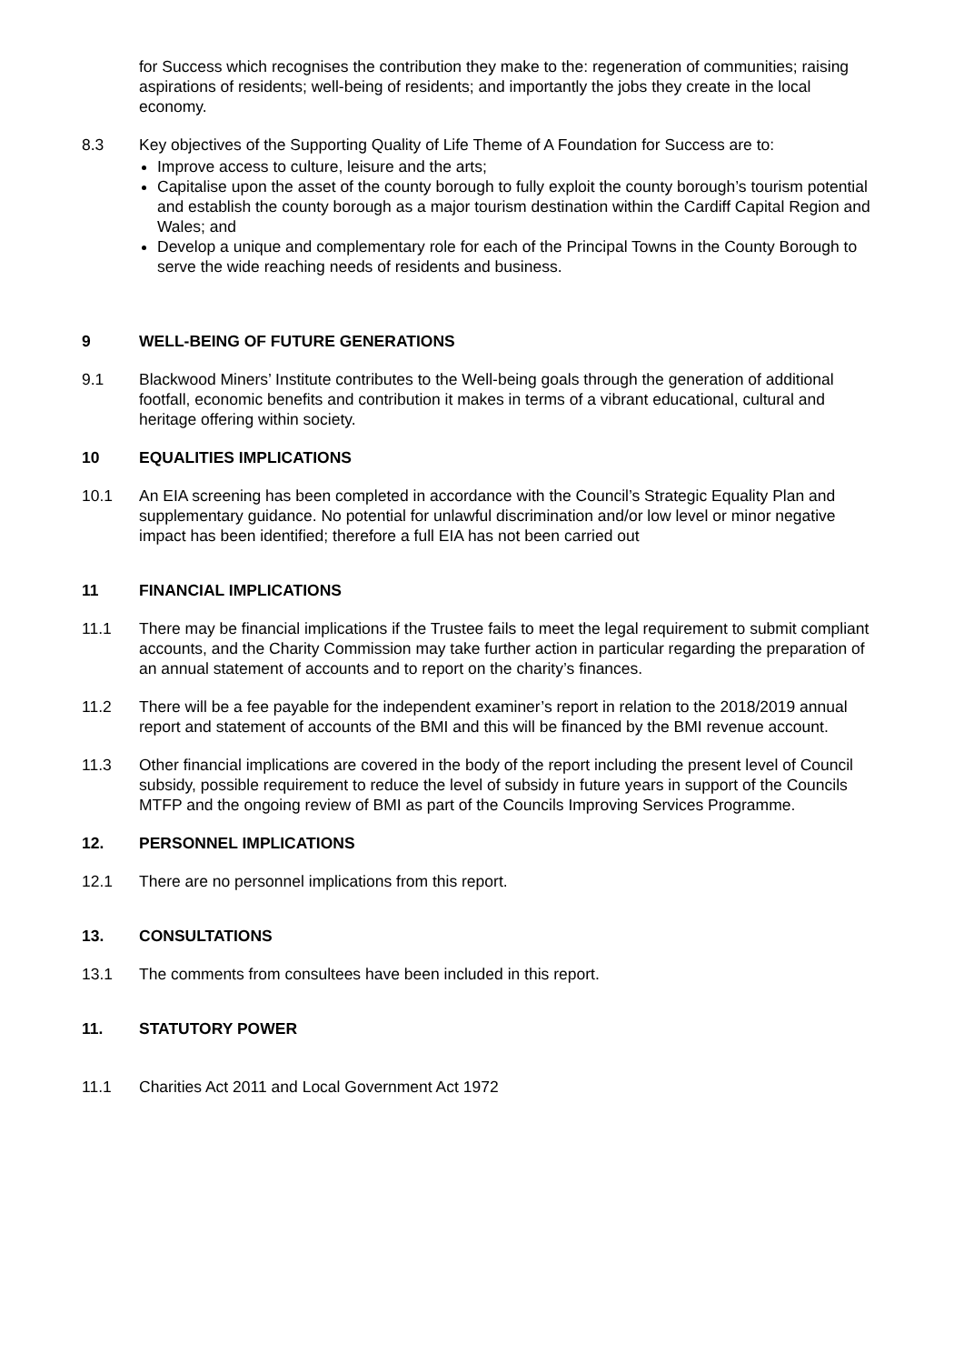for Success which recognises the contribution they make to the: regeneration of communities; raising aspirations of residents; well-being of residents; and importantly the jobs they create in the local economy.
8.3 Key objectives of the Supporting Quality of Life Theme of A Foundation for Success are to:
Improve access to culture, leisure and the arts;
Capitalise upon the asset of the county borough to fully exploit the county borough’s tourism potential and establish the county borough as a major tourism destination within the Cardiff Capital Region and Wales; and
Develop a unique and complementary role for each of the Principal Towns in the County Borough to serve the wide reaching needs of residents and business.
9 WELL-BEING OF FUTURE GENERATIONS
9.1 Blackwood Miners’ Institute contributes to the Well-being goals through the generation of additional footfall, economic benefits and contribution it makes in terms of a vibrant educational, cultural and heritage offering within society.
10 EQUALITIES IMPLICATIONS
10.1 An EIA screening has been completed in accordance with the Council’s Strategic Equality Plan and supplementary guidance. No potential for unlawful discrimination and/or low level or minor negative impact has been identified; therefore a full EIA has not been carried out
11 FINANCIAL IMPLICATIONS
11.1 There may be financial implications if the Trustee fails to meet the legal requirement to submit compliant accounts, and the Charity Commission may take further action in particular regarding the preparation of an annual statement of accounts and to report on the charity’s finances.
11.2 There will be a fee payable for the independent examiner’s report in relation to the 2018/2019 annual report and statement of accounts of the BMI and this will be financed by the BMI revenue account.
11.3 Other financial implications are covered in the body of the report including the present level of Council subsidy, possible requirement to reduce the level of subsidy in future years in support of the Councils MTFP and the ongoing review of BMI as part of the Councils Improving Services Programme.
12. PERSONNEL IMPLICATIONS
12.1 There are no personnel implications from this report.
13. CONSULTATIONS
13.1 The comments from consultees have been included in this report.
11. STATUTORY POWER
11.1 Charities Act 2011 and Local Government Act 1972